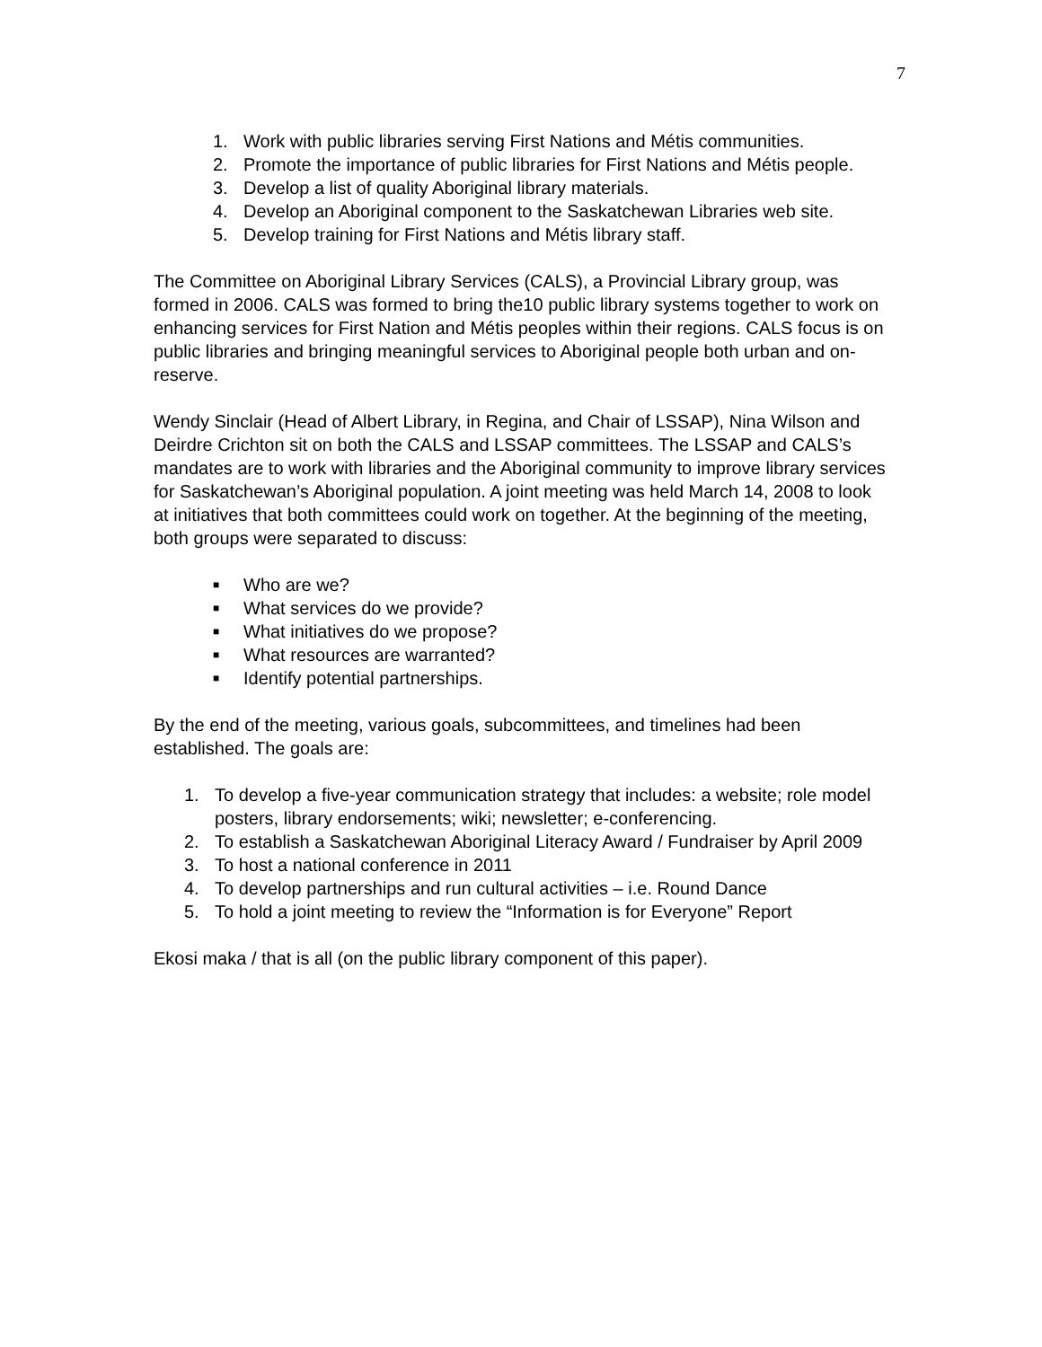7
1. Work with public libraries serving First Nations and Métis communities.
2. Promote the importance of public libraries for First Nations and Métis people.
3. Develop a list of quality Aboriginal library materials.
4. Develop an Aboriginal component to the Saskatchewan Libraries web site.
5. Develop training for First Nations and Métis library staff.
The Committee on Aboriginal Library Services (CALS), a Provincial Library group, was formed in 2006. CALS was formed to bring the10 public library systems together to work on enhancing services for First Nation and Métis peoples within their regions. CALS focus is on public libraries and bringing meaningful services to Aboriginal people both urban and on-reserve.
Wendy Sinclair (Head of Albert Library, in Regina, and Chair of LSSAP), Nina Wilson and Deirdre Crichton sit on both the CALS and LSSAP committees. The LSSAP and CALS’s mandates are to work with libraries and the Aboriginal community to improve library services for Saskatchewan’s Aboriginal population. A joint meeting was held March 14, 2008 to look at initiatives that both committees could work on together. At the beginning of the meeting, both groups were separated to discuss:
■ Who are we?
■ What services do we provide?
■ What initiatives do we propose?
■ What resources are warranted?
■ Identify potential partnerships.
By the end of the meeting, various goals, subcommittees, and timelines had been established. The goals are:
1. To develop a five-year communication strategy that includes: a website; role model posters, library endorsements; wiki; newsletter; e-conferencing.
2. To establish a Saskatchewan Aboriginal Literacy Award / Fundraiser by April 2009
3. To host a national conference in 2011
4. To develop partnerships and run cultural activities – i.e. Round Dance
5. To hold a joint meeting to review the “Information is for Everyone” Report
Ekosi maka / that is all (on the public library component of this paper).